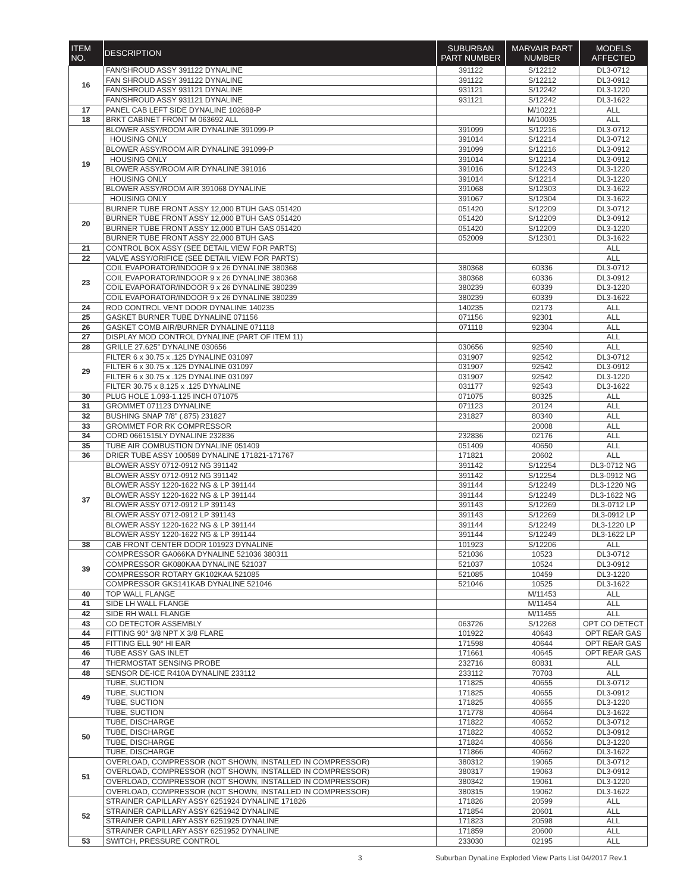| ITEM NO. | DESCRIPTION | SUBURBAN PART NUMBER | MARVAIR PART NUMBER | MODELS AFFECTED |
| --- | --- | --- | --- | --- |
| 16 | FAN/SHROUD ASSY 391122 DYNALINE | 391122 | S/12212 | DL3-0712 |
| | FAN SHROUD ASSY 391122 DYNALINE | 391122 | S/12212 | DL3-0912 |
| | FAN/SHROUD ASSY 931121 DYNALINE | 931121 | S/12242 | DL3-1220 |
| | FAN/SHROUD ASSY 931121 DYNALINE | 931121 | S/12242 | DL3-1622 |
| 17 | PANEL CAB LEFT SIDE DYNALINE 102688-P | | M/10221 | ALL |
| 18 | BRKT CABINET FRONT M 063692 ALL | | M/10035 | ALL |
| 19 | BLOWER ASSY/ROOM AIR DYNALINE 391099-P | 391099 | S/12216 | DL3-0712 |
| | HOUSING ONLY | 391014 | S/12214 | DL3-0712 |
| | BLOWER ASSY/ROOM AIR DYNALINE 391099-P | 391099 | S/12216 | DL3-0912 |
| | HOUSING ONLY | 391014 | S/12214 | DL3-0912 |
| | BLOWER ASSY/ROOM AIR DYNALINE 391016 | 391016 | S/12243 | DL3-1220 |
| | HOUSING ONLY | 391014 | S/12214 | DL3-1220 |
| | BLOWER ASSY/ROOM AIR 391068 DYNALINE | 391068 | S/12303 | DL3-1622 |
| | HOUSING ONLY | 391067 | S/12304 | DL3-1622 |
| 20 | BURNER TUBE FRONT ASSY 12,000 BTUH GAS 051420 | 051420 | S/12209 | DL3-0712 |
| | BURNER TUBE FRONT ASSY 12,000 BTUH GAS 051420 | 051420 | S/12209 | DL3-0912 |
| | BURNER TUBE FRONT ASSY 12,000 BTUH GAS 051420 | 051420 | S/12209 | DL3-1220 |
| | BURNER TUBE FRONT ASSY 22,000 BTUH GAS | 052009 | S/12301 | DL3-1622 |
| 21 | CONTROL BOX ASSY (SEE DETAIL VIEW FOR PARTS) | | | ALL |
| 22 | VALVE ASSY/ORIFICE (SEE DETAIL VIEW FOR PARTS) | | | ALL |
| 23 | COIL EVAPORATOR/INDOOR 9 x 26 DYNALINE 380368 | 380368 | 60336 | DL3-0712 |
| | COIL EVAPORATOR/INDOOR 9 x 26 DYNALINE 380368 | 380368 | 60336 | DL3-0912 |
| | COIL EVAPORATOR/INDOOR 9 x 26 DYNALINE 380239 | 380239 | 60339 | DL3-1220 |
| | COIL EVAPORATOR/INDOOR 9 x 26 DYNALINE 380239 | 380239 | 60339 | DL3-1622 |
| 24 | ROD CONTROL VENT DOOR DYNALINE 140235 | 140235 | 02173 | ALL |
| 25 | GASKET BURNER TUBE DYNALINE 071156 | 071156 | 92301 | ALL |
| 26 | GASKET COMB AIR/BURNER DYNALINE 071118 | 071118 | 92304 | ALL |
| 27 | DISPLAY MOD CONTROL DYNALINE (PART OF ITEM 11) | | | ALL |
| 28 | GRILLE 27.625” DYNALINE 030656 | 030656 | 92540 | ALL |
| 29 | FILTER 6 x 30.75 x .125 DYNALINE 031097 | 031907 | 92542 | DL3-0712 |
| | FILTER 6 x 30.75 x .125 DYNALINE 031097 | 031907 | 92542 | DL3-0912 |
| | FILTER 6 x 30.75 x .125 DYNALINE 031097 | 031907 | 92542 | DL3-1220 |
| | FILTER 30.75 x 8.125 x .125 DYNALINE | 031177 | 92543 | DL3-1622 |
| 30 | PLUG HOLE 1.093-1.125 INCH 071075 | 071075 | 80325 | ALL |
| 31 | GROMMET 071123 DYNALINE | 071123 | 20124 | ALL |
| 32 | BUSHING SNAP 7/8” (.875) 231827 | 231827 | 80340 | ALL |
| 33 | GROMMET FOR RK COMPRESSOR | | 20008 | ALL |
| 34 | CORD 0661515LY DYNALINE 232836 | 232836 | 02176 | ALL |
| 35 | TUBE AIR COMBUSTION DYNALINE 051409 | 051409 | 40650 | ALL |
| 36 | DRIER TUBE ASSY 100589 DYNALINE 171821-171767 | 171821 | 20602 | ALL |
| 37 | BLOWER ASSY 0712-0912 NG 391142 | 391142 | S/12254 | DL3-0712 NG |
| | BLOWER ASSY 0712-0912 NG 391142 | 391142 | S/12254 | DL3-0912 NG |
| | BLOWER ASSY 1220-1622 NG & LP 391144 | 391144 | S/12249 | DL3-1220 NG |
| | BLOWER ASSY 1220-1622 NG & LP 391144 | 391144 | S/12249 | DL3-1622 NG |
| | BLOWER ASSY 0712-0912 LP 391143 | 391143 | S/12269 | DL3-0712 LP |
| | BLOWER ASSY 0712-0912 LP 391143 | 391143 | S/12269 | DL3-0912 LP |
| | BLOWER ASSY 1220-1622 NG & LP 391144 | 391144 | S/12249 | DL3-1220 LP |
| | BLOWER ASSY 1220-1622 NG & LP 391144 | 391144 | S/12249 | DL3-1622 LP |
| 38 | CAB FRONT CENTER DOOR 101923 DYNALINE | 101923 | S/12206 | ALL |
| 39 | COMPRESSOR GA066KA DYNALINE 521036 380311 | 521036 | 10523 | DL3-0712 |
| | COMPRESSOR GK080KAA DYNALINE 521037 | 521037 | 10524 | DL3-0912 |
| | COMPRESSOR ROTARY GK102KAA 521085 | 521085 | 10459 | DL3-1220 |
| | COMPRESSOR GKS141KAB DYNALINE 521046 | 521046 | 10525 | DL3-1622 |
| 40 | TOP WALL FLANGE | | M/11453 | ALL |
| 41 | SIDE LH WALL FLANGE | | M/11454 | ALL |
| 42 | SIDE RH WALL FLANGE | | M/11455 | ALL |
| 43 | CO DETECTOR ASSEMBLY | 063726 | S/12268 | OPT CO DETECT |
| 44 | FITTING 90° 3/8 NPT X 3/8 FLARE | 101922 | 40643 | OPT REAR GAS |
| 45 | FITTING ELL 90° HI EAR | 171598 | 40644 | OPT REAR GAS |
| 46 | TUBE ASSY GAS INLET | 171661 | 40645 | OPT REAR GAS |
| 47 | THERMOSTAT SENSING PROBE | 232716 | 80831 | ALL |
| 48 | SENSOR DE-ICE R410A DYNALINE 233112 | 233112 | 70703 | ALL |
| 49 | TUBE, SUCTION | 171825 | 40655 | DL3-0712 |
| | TUBE, SUCTION | 171825 | 40655 | DL3-0912 |
| | TUBE, SUCTION | 171825 | 40655 | DL3-1220 |
| | TUBE, SUCTION | 171778 | 40664 | DL3-1622 |
| 50 | TUBE, DISCHARGE | 171822 | 40652 | DL3-0712 |
| | TUBE, DISCHARGE | 171822 | 40652 | DL3-0912 |
| | TUBE, DISCHARGE | 171824 | 40656 | DL3-1220 |
| | TUBE, DISCHARGE | 171866 | 40662 | DL3-1622 |
| 51 | OVERLOAD, COMPRESSOR (NOT SHOWN, INSTALLED IN COMPRESSOR) | 380312 | 19065 | DL3-0712 |
| | OVERLOAD, COMPRESSOR (NOT SHOWN, INSTALLED IN COMPRESSOR) | 380317 | 19063 | DL3-0912 |
| | OVERLOAD, COMPRESSOR (NOT SHOWN, INSTALLED IN COMPRESSOR) | 380342 | 19061 | DL3-1220 |
| | OVERLOAD, COMPRESSOR (NOT SHOWN, INSTALLED IN COMPRESSOR) | 380315 | 19062 | DL3-1622 |
| 52 | STRAINER CAPILLARY ASSY 6251924 DYNALINE 171826 | 171826 | 20599 | ALL |
| | STRAINER CAPILLARY ASSY 6251942 DYNALINE | 171854 | 20601 | ALL |
| | STRAINER CAPILLARY ASSY 6251925 DYNALINE | 171823 | 20598 | ALL |
| | STRAINER CAPILLARY ASSY 6251952 DYNALINE | 171859 | 20600 | ALL |
| 53 | SWITCH, PRESSURE CONTROL | 233030 | 02195 | ALL |
3 Suburban DynaLine Exploded View Parts List 04/2017 Rev.1